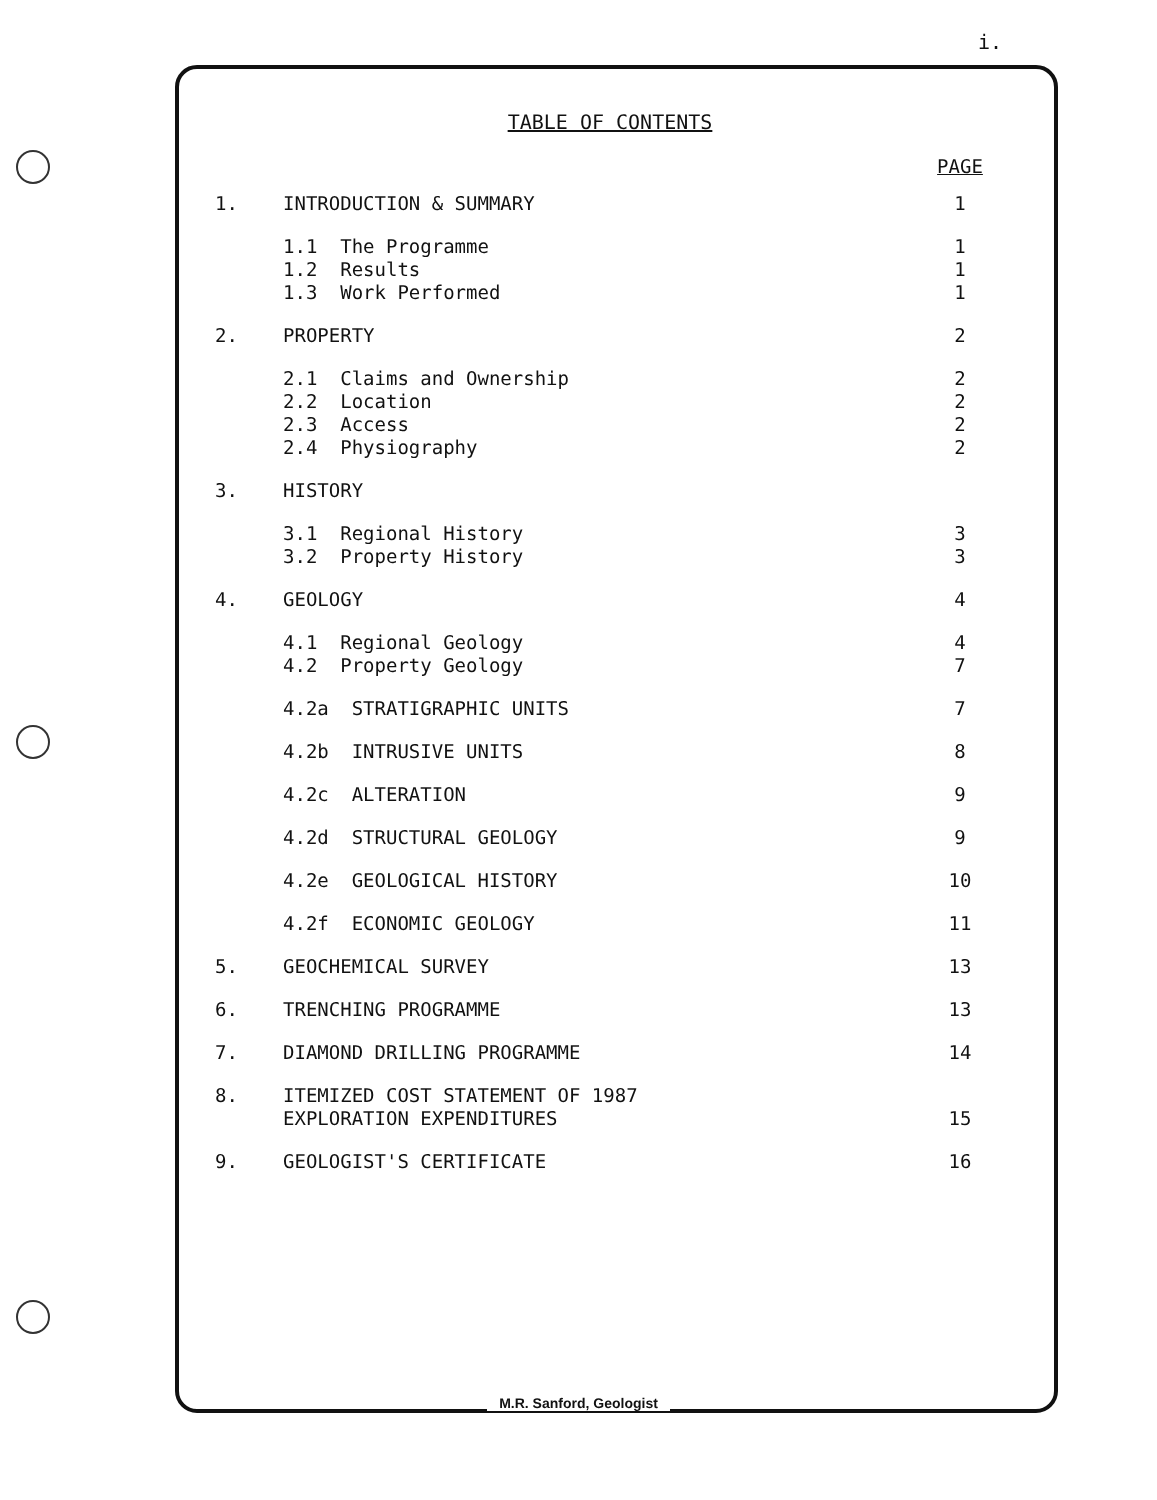i.
TABLE OF CONTENTS
| | | PAGE |
| --- | --- | --- |
| 1. | INTRODUCTION & SUMMARY | 1 |
| | 1.1 The Programme | 1 |
| | 1.2 Results | 1 |
| | 1.3 Work Performed | 1 |
| 2. | PROPERTY | 2 |
| | 2.1 Claims and Ownership | 2 |
| | 2.2 Location | 2 |
| | 2.3 Access | 2 |
| | 2.4 Physiography | 2 |
| 3. | HISTORY | |
| | 3.1 Regional History | 3 |
| | 3.2 Property History | 3 |
| 4. | GEOLOGY | 4 |
| | 4.1 Regional Geology | 4 |
| | 4.2 Property Geology | 7 |
| | 4.2a STRATIGRAPHIC UNITS | 7 |
| | 4.2b INTRUSIVE UNITS | 8 |
| | 4.2c ALTERATION | 9 |
| | 4.2d STRUCTURAL GEOLOGY | 9 |
| | 4.2e GEOLOGICAL HISTORY | 10 |
| | 4.2f ECONOMIC GEOLOGY | 11 |
| 5. | GEOCHEMICAL SURVEY | 13 |
| 6. | TRENCHING PROGRAMME | 13 |
| 7. | DIAMOND DRILLING PROGRAMME | 14 |
| 8. | ITEMIZED COST STATEMENT OF 1987 EXPLORATION EXPENDITURES | 15 |
| 9. | GEOLOGIST'S CERTIFICATE | 16 |
M.R. Sanford, Geologist